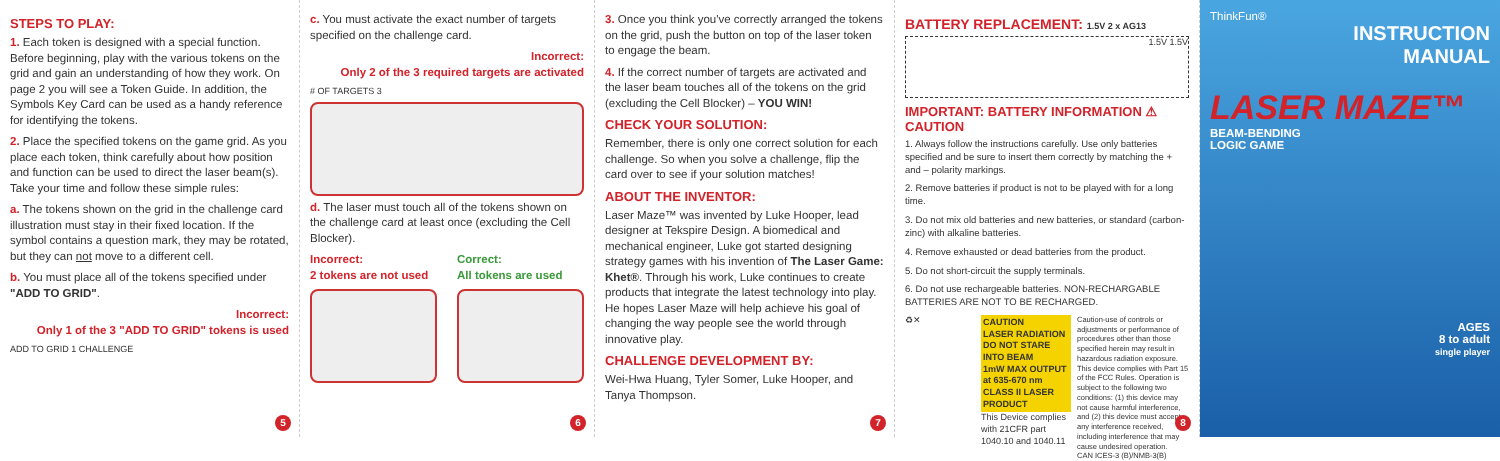STEPS TO PLAY:
1. Each token is designed with a special function. Before beginning, play with the various tokens on the grid and gain an understanding of how they work. On page 2 you will see a Token Guide. In addition, the Symbols Key Card can be used as a handy reference for identifying the tokens.
2. Place the specified tokens on the game grid. As you place each token, think carefully about how position and function can be used to direct the laser beam(s). Take your time and follow these simple rules:
a. The tokens shown on the grid in the challenge card illustration must stay in their fixed location. If the symbol contains a question mark, they may be rotated, but they can not move to a different cell.
b. You must place all of the tokens specified under "ADD TO GRID".
Incorrect:
Only 1 of the 3 "ADD TO GRID" tokens is used
ADD TO GRID 1 CHALLENGE
5
c. You must activate the exact number of targets specified on the challenge card.
Incorrect:
Only 2 of the 3 required targets are activated
# OF TARGETS 3
d. The laser must touch all of the tokens shown on the challenge card at least once (excluding the Cell Blocker).
Incorrect:
2 tokens are not used
Correct:
All tokens are used
6
3. Once you think you've correctly arranged the tokens on the grid, push the button on top of the laser token to engage the beam.
4. If the correct number of targets are activated and the laser beam touches all of the tokens on the grid (excluding the Cell Blocker) – YOU WIN!
CHECK YOUR SOLUTION:
Remember, there is only one correct solution for each challenge. So when you solve a challenge, flip the card over to see if your solution matches!
ABOUT THE INVENTOR:
Laser Maze™ was invented by Luke Hooper, lead designer at Tekspire Design. A biomedical and mechanical engineer, Luke got started designing strategy games with his invention of The Laser Game: Khet®. Through his work, Luke continues to create products that integrate the latest technology into play. He hopes Laser Maze will help achieve his goal of changing the way people see the world through innovative play.
CHALLENGE DEVELOPMENT BY:
Wei-Hwa Huang, Tyler Somer, Luke Hooper, and Tanya Thompson.
7
BATTERY REPLACEMENT: 1.5V 2 x AG13
1.5V 1.5V
IMPORTANT: BATTERY INFORMATION ⚠ CAUTION
1. Always follow the instructions carefully. Use only batteries specified and be sure to insert them correctly by matching the + and – polarity markings.
2. Remove batteries if product is not to be played with for a long time.
3. Do not mix old batteries and new batteries, or standard (carbon-zinc) with alkaline batteries.
4. Remove exhausted or dead batteries from the product.
5. Do not short-circuit the supply terminals.
6. Do not use rechargeable batteries. NON-RECHARGABLE BATTERIES ARE NOT TO BE RECHARGED.
♻✕ CAUTION
LASER RADIATION DO NOT STARE INTO BEAM
1mW MAX OUTPUT at 635-670 nm
CLASS II LASER PRODUCT
This Device complies with 21CFR part 1040.10 and 1040.11
Caution-use of controls or adjustments or performance of procedures other than those specified herein may result in hazardous radiation exposure.
This device complies with Part 15 of the FCC Rules. Operation is subject to the following two conditions: (1) this device may not cause harmful interference, and (2) this device must accept any interference received, including interference that may cause undesired operation.
CAN ICES-3 (B)/NMB-3(B)
8
ThinkFun®
INSTRUCTION
MANUAL
LASER MAZE™
BEAM-BENDING
LOGIC GAME
AGES
8 to adult
single player